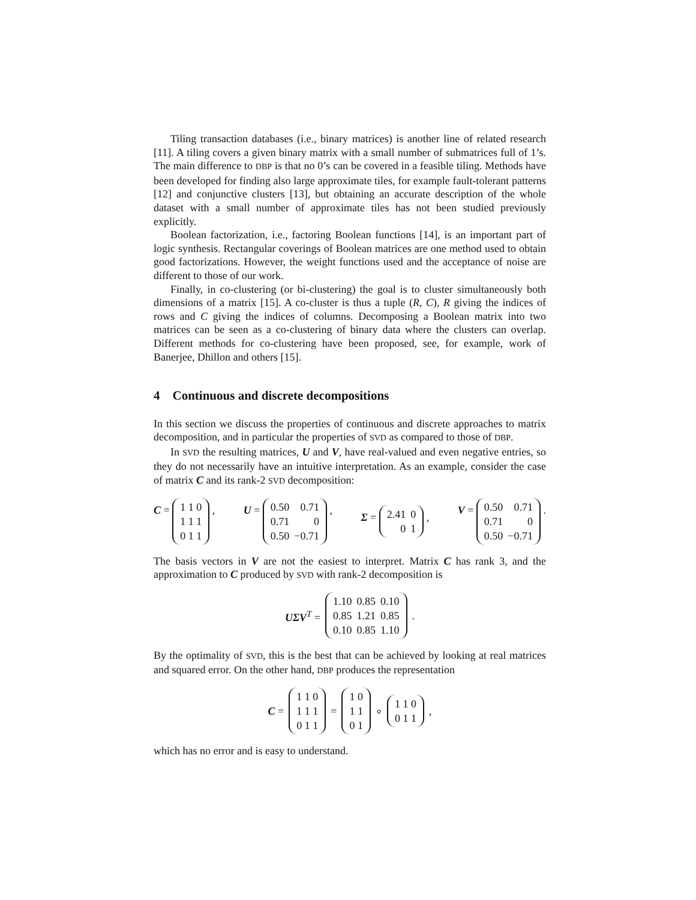Tiling transaction databases (i.e., binary matrices) is another line of related research [11]. A tiling covers a given binary matrix with a small number of submatrices full of 1’s. The main difference to DBP is that no 0’s can be covered in a feasible tiling. Methods have been developed for finding also large approximate tiles, for example fault-tolerant patterns [12] and conjunctive clusters [13], but obtaining an accurate description of the whole dataset with a small number of approximate tiles has not been studied previously explicitly.
Boolean factorization, i.e., factoring Boolean functions [14], is an important part of logic synthesis. Rectangular coverings of Boolean matrices are one method used to obtain good factorizations. However, the weight functions used and the acceptance of noise are different to those of our work.
Finally, in co-clustering (or bi-clustering) the goal is to cluster simultaneously both dimensions of a matrix [15]. A co-cluster is thus a tuple (R, C), R giving the indices of rows and C giving the indices of columns. Decomposing a Boolean matrix into two matrices can be seen as a co-clustering of binary data where the clusters can overlap. Different methods for co-clustering have been proposed, see, for example, work of Banerjee, Dhillon and others [15].
4 Continuous and discrete decompositions
In this section we discuss the properties of continuous and discrete approaches to matrix decomposition, and in particular the properties of SVD as compared to those of DBP.
In SVD the resulting matrices, U and V, have real-valued and even negative entries, so they do not necessarily have an intuitive interpretation. As an example, consider the case of matrix C and its rank-2 SVD decomposition:
C =
| 1 1 0 |
| 1 1 1 |
| 0 1 1 |
, U =
| 0.50 | 0.71 |
| 0.71 | 0 |
| 0.50 | −0.71 |
, Σ =
| 2.41 | 0 |
| 0 | 1 |
, V =
| 0.50 | 0.71 |
| 0.71 | 0 |
| 0.50 | −0.71 |
.
The basis vectors in V are not the easiest to interpret. Matrix C has rank 3, and the approximation to C produced by SVD with rank-2 decomposition is
UΣV<sup>T</sup> =
| 1.10 | 0.85 | 0.10 |
| 0.85 | 1.21 | 0.85 |
| 0.10 | 0.85 | 1.10 |
.
By the optimality of SVD, this is the best that can be achieved by looking at real matrices and squared error. On the other hand, DBP produces the representation
C =
| 1 1 0 |
| 1 1 1 |
| 0 1 1 |
=
| 1 0 |
| 1 1 |
| 0 1 |
∘
| 1 1 0 |
| 0 1 1 |
,
which has no error and is easy to understand.